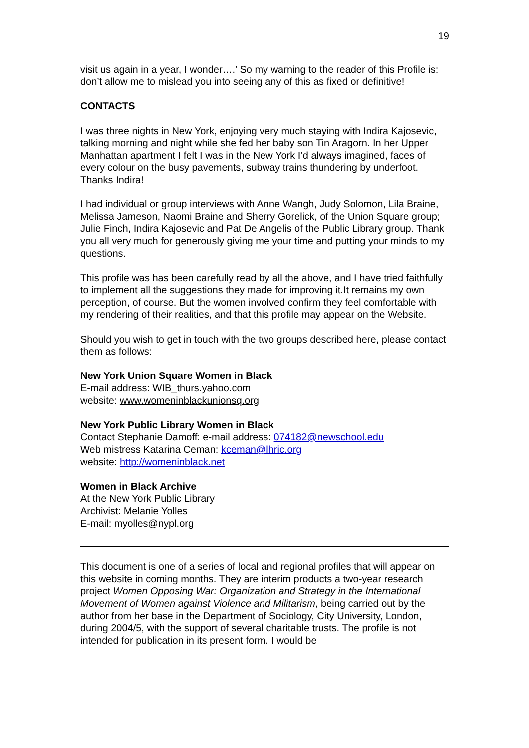19
visit us again in a year, I wonder….’ So my warning to the reader of this Profile is: don’t allow me to mislead you into seeing any of this as fixed or definitive!
CONTACTS
I was three nights in New York, enjoying very much staying with Indira Kajosevic, talking morning and night while she fed her baby son Tin Aragorn. In her Upper Manhattan apartment I felt I was in the New York I’d always imagined, faces of every colour on the busy pavements, subway trains thundering by underfoot. Thanks Indira!
I had individual or group interviews with Anne Wangh, Judy Solomon, Lila Braine, Melissa Jameson, Naomi Braine and Sherry Gorelick, of the Union Square group; Julie Finch, Indira Kajosevic and Pat De Angelis of the Public Library group. Thank you all very much for generously giving me your time and putting your minds to my questions.
This profile was has been carefully read by all the above, and I have tried faithfully to implement all the suggestions they made for improving it.It remains my own perception, of course. But the women involved confirm they feel comfortable with my rendering of their realities, and that this profile may appear on the Website.
Should you wish to get in touch with the two groups described here, please contact them as follows:
New York Union Square Women in Black
E-mail address: WIB_thurs.yahoo.com
website: www.womeninblackunionsq.org
New York Public Library Women in Black
Contact Stephanie Damoff: e-mail address: 074182@newschool.edu
Web mistress Katarina Ceman: kceman@lhric.org
website: http://womeninblack.net
Women in Black Archive
At the New York Public Library
Archivist: Melanie Yolles
E-mail: myolles@nypl.org
This document is one of a series of local and regional profiles that will appear on this website in coming months. They are interim products a two-year research project Women Opposing War: Organization and Strategy in the International Movement of Women against Violence and Militarism, being carried out by the author from her base in the Department of Sociology, City University, London, during 2004/5, with the support of several charitable trusts. The profile is not intended for publication in its present form. I would be